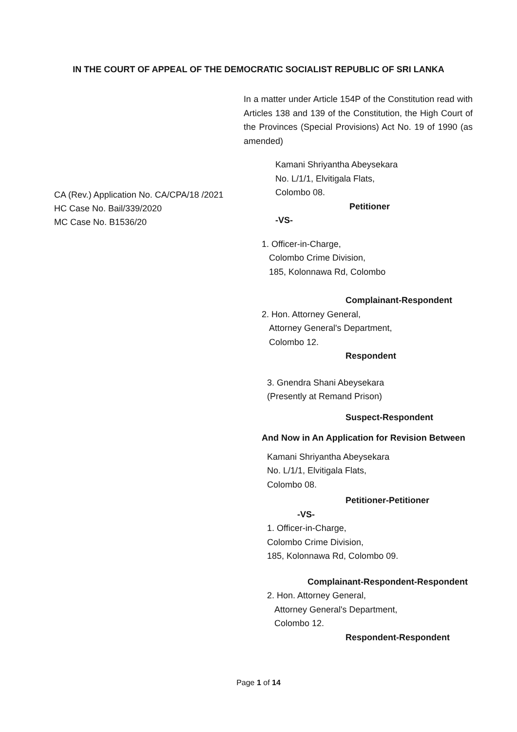IN THE COURT OF APPEAL OF THE DEMOCRATIC SOCIALIST REPUBLIC OF SRI LANKA
CA (Rev.) Application No. CA/CPA/18 /2021
HC Case No. Bail/339/2020
MC Case No. B1536/20
In a matter under Article 154P of the Constitution read with Articles 138 and 139 of the Constitution, the High Court of the Provinces (Special Provisions) Act No. 19 of 1990 (as amended)
Kamani Shriyantha Abeysekara
No. L/1/1, Elvitigala Flats,
Colombo 08.
Petitioner
-VS-
1. Officer-in-Charge,
Colombo Crime Division,
185, Kolonnawa Rd, Colombo
Complainant-Respondent
2. Hon. Attorney General,
Attorney General's Department,
Colombo 12.
Respondent
3. Gnendra Shani Abeysekara
(Presently at Remand Prison)
Suspect-Respondent
And Now in An Application for Revision Between
Kamani Shriyantha Abeysekara
No. L/1/1, Elvitigala Flats,
Colombo 08.
Petitioner-Petitioner
-VS-
1. Officer-in-Charge,
Colombo Crime Division,
185, Kolonnawa Rd, Colombo 09.
Complainant-Respondent-Respondent
2. Hon. Attorney General,
Attorney General's Department,
Colombo 12.
Respondent-Respondent
Page 1 of 14